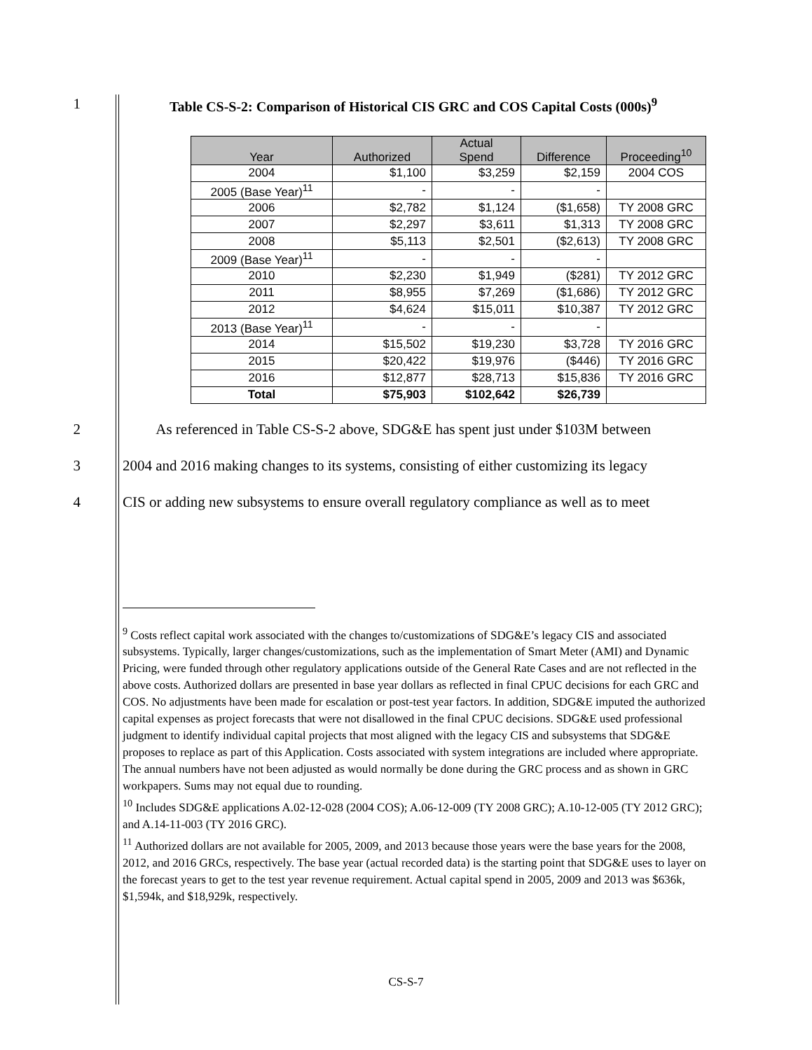1 Table CS-S-2: Comparison of Historical CIS GRC and COS Capital Costs (000s)<sup>9</sup>
| Year | Authorized | Actual Spend | Difference | Proceeding<sup>10</sup> |
| --- | --- | --- | --- | --- |
| 2004 | $1,100 | $3,259 | $2,159 | 2004 COS |
| 2005 (Base Year)<sup>11</sup> | - | - | - | |
| 2006 | $2,782 | $1,124 | ($1,658) | TY 2008 GRC |
| 2007 | $2,297 | $3,611 | $1,313 | TY 2008 GRC |
| 2008 | $5,113 | $2,501 | ($2,613) | TY 2008 GRC |
| 2009 (Base Year)<sup>11</sup> | - | - | - | |
| 2010 | $2,230 | $1,949 | ($281) | TY 2012 GRC |
| 2011 | $8,955 | $7,269 | ($1,686) | TY 2012 GRC |
| 2012 | $4,624 | $15,011 | $10,387 | TY 2012 GRC |
| 2013 (Base Year)<sup>11</sup> | - | - | - | |
| 2014 | $15,502 | $19,230 | $3,728 | TY 2016 GRC |
| 2015 | $20,422 | $19,976 | ($446) | TY 2016 GRC |
| 2016 | $12,877 | $28,713 | $15,836 | TY 2016 GRC |
| Total | $75,903 | $102,642 | $26,739 | |
2 As referenced in Table CS-S-2 above, SDG&E has spent just under $103M between
3 2004 and 2016 making changes to its systems, consisting of either customizing its legacy
4 CIS or adding new subsystems to ensure overall regulatory compliance as well as to meet
<sup>9</sup> Costs reflect capital work associated with the changes to/customizations of SDG&E’s legacy CIS and associated subsystems. Typically, larger changes/customizations, such as the implementation of Smart Meter (AMI) and Dynamic Pricing, were funded through other regulatory applications outside of the General Rate Cases and are not reflected in the above costs. Authorized dollars are presented in base year dollars as reflected in final CPUC decisions for each GRC and COS. No adjustments have been made for escalation or post-test year factors. In addition, SDG&E imputed the authorized capital expenses as project forecasts that were not disallowed in the final CPUC decisions. SDG&E used professional judgment to identify individual capital projects that most aligned with the legacy CIS and subsystems that SDG&E proposes to replace as part of this Application. Costs associated with system integrations are included where appropriate. The annual numbers have not been adjusted as would normally be done during the GRC process and as shown in GRC workpapers. Sums may not equal due to rounding.
<sup>10</sup> Includes SDG&E applications A.02-12-028 (2004 COS); A.06-12-009 (TY 2008 GRC); A.10-12-005 (TY 2012 GRC); and A.14-11-003 (TY 2016 GRC).
<sup>11</sup> Authorized dollars are not available for 2005, 2009, and 2013 because those years were the base years for the 2008, 2012, and 2016 GRCs, respectively. The base year (actual recorded data) is the starting point that SDG&E uses to layer on the forecast years to get to the test year revenue requirement. Actual capital spend in 2005, 2009 and 2013 was $636k, $1,594k, and $18,929k, respectively.
CS-S-7